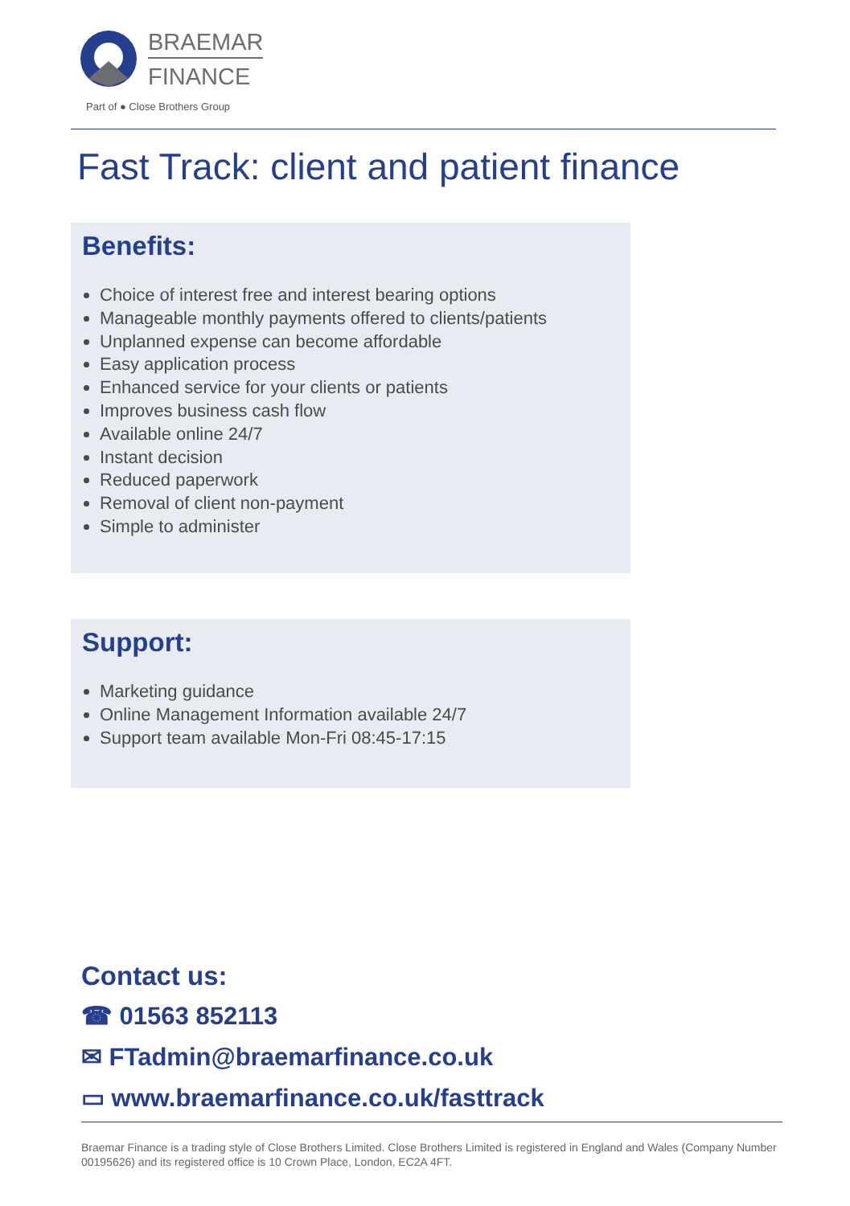BRAEMAR
FINANCE
Part of ● Close Brothers Group
Fast Track: client and patient finance
Benefits:
Choice of interest free and interest bearing options
Manageable monthly payments offered to clients/patients
Unplanned expense can become affordable
Easy application process
Enhanced service for your clients or patients
Improves business cash flow
Available online 24/7
Instant decision
Reduced paperwork
Removal of client non-payment
Simple to administer
Support:
Marketing guidance
Online Management Information available 24/7
Support team available Mon-Fri 08:45-17:15
Contact us:
☎ 01563 852113
✉ FTadmin@braemarfinance.co.uk
▭ www.braemarfinance.co.uk/fasttrack
Braemar Finance is a trading style of Close Brothers Limited. Close Brothers Limited is registered in England and Wales (Company Number 00195626) and its registered office is 10 Crown Place, London, EC2A 4FT.